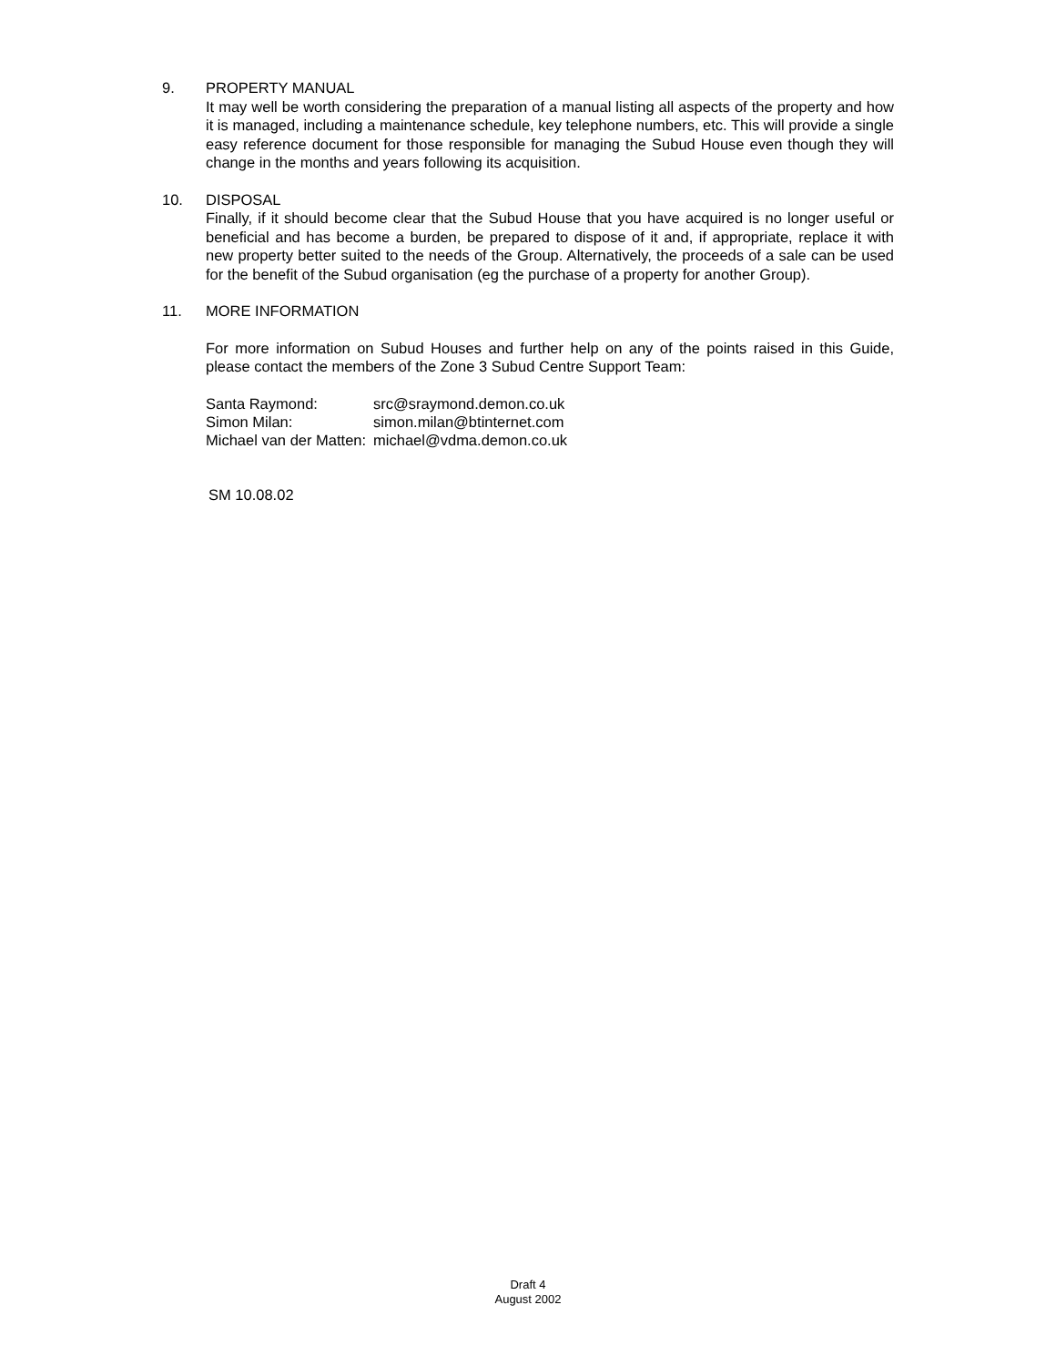9. PROPERTY MANUAL
It may well be worth considering the preparation of a manual listing all aspects of the property and how it is managed, including a maintenance schedule, key telephone numbers, etc. This will provide a single easy reference document for those responsible for managing the Subud House even though they will change in the months and years following its acquisition.
10. DISPOSAL
Finally, if it should become clear that the Subud House that you have acquired is no longer useful or beneficial and has become a burden, be prepared to dispose of it and, if appropriate, replace it with new property better suited to the needs of the Group. Alternatively, the proceeds of a sale can be used for the benefit of the Subud organisation (eg the purchase of a property for another Group).
11. MORE INFORMATION
For more information on Subud Houses and further help on any of the points raised in this Guide, please contact the members of the Zone 3 Subud Centre Support Team:
| Santa Raymond: | src@sraymond.demon.co.uk |
| Simon Milan: | simon.milan@btinternet.com |
| Michael van der Matten: | michael@vdma.demon.co.uk |
SM 10.08.02
Draft 4
August 2002